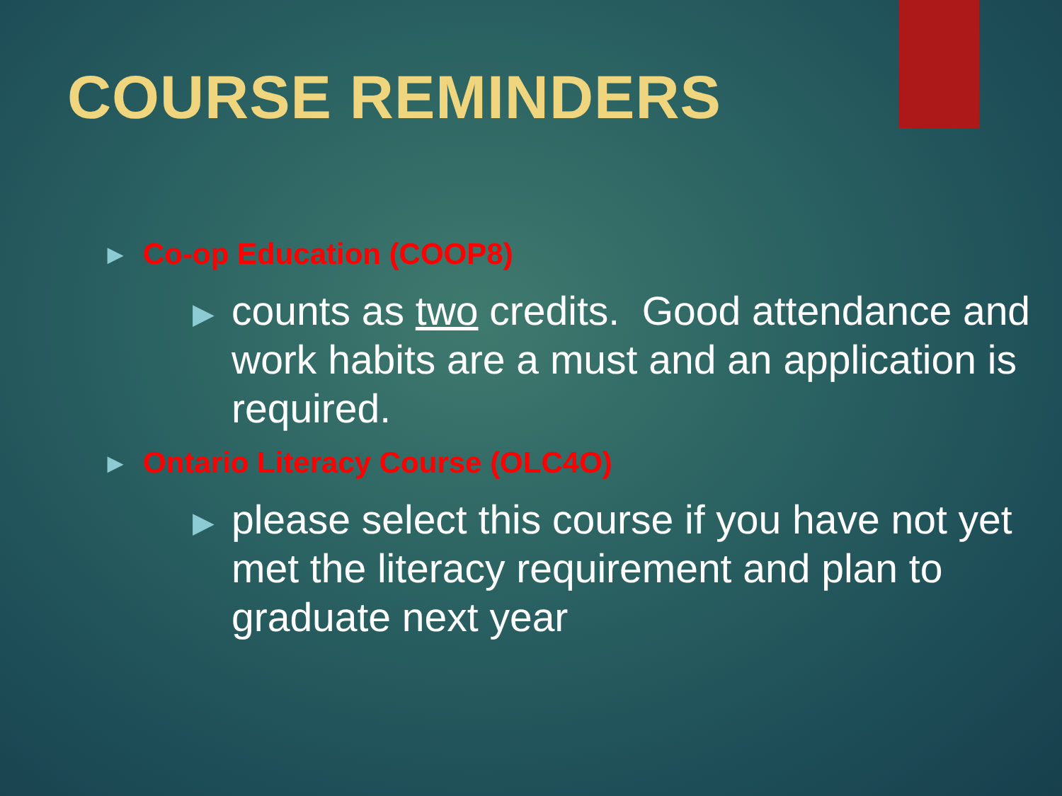COURSE REMINDERS
▶ Co-op Education (COOP8)
▶ counts as two credits. Good attendance and work habits are a must and an application is required.
▶ Ontario Literacy Course (OLC4O)
▶ please select this course if you have not yet met the literacy requirement and plan to graduate next year